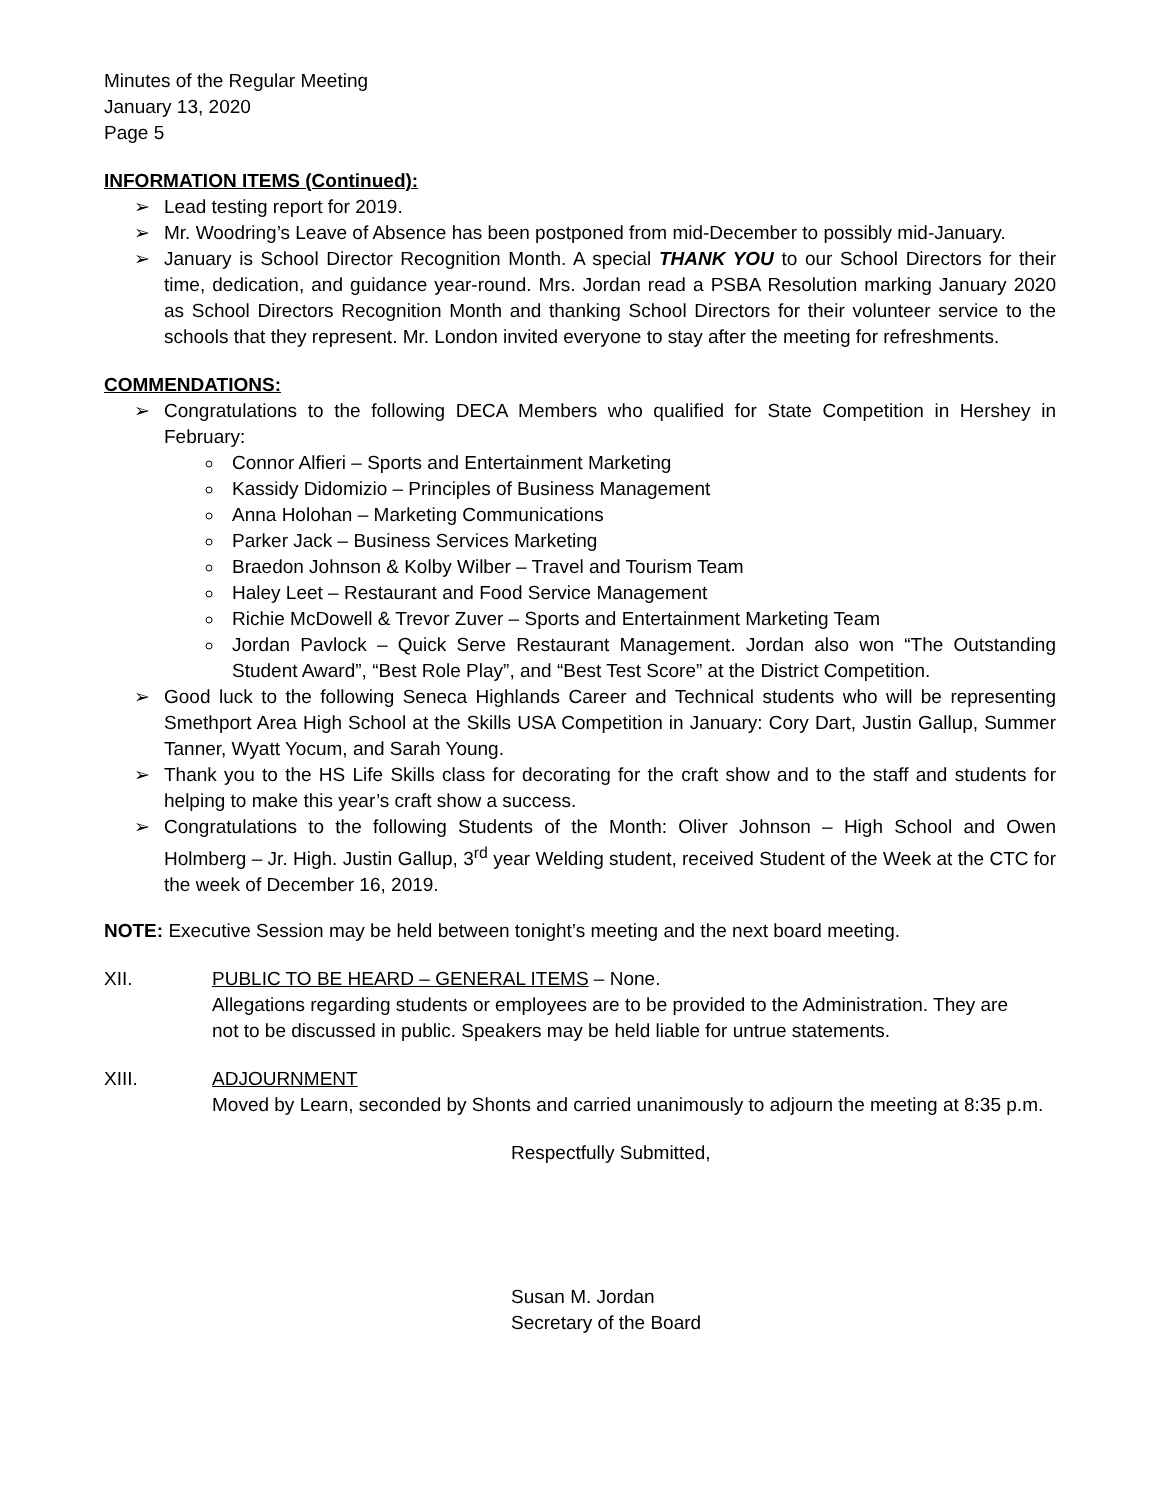Minutes of the Regular Meeting
January 13, 2020
Page 5
INFORMATION ITEMS (Continued):
➢ Lead testing report for 2019.
➢ Mr. Woodring’s Leave of Absence has been postponed from mid-December to possibly mid-January.
➢ January is School Director Recognition Month. A special THANK YOU to our School Directors for their time, dedication, and guidance year-round. Mrs. Jordan read a PSBA Resolution marking January 2020 as School Directors Recognition Month and thanking School Directors for their volunteer service to the schools that they represent. Mr. London invited everyone to stay after the meeting for refreshments.
COMMENDATIONS:
➢ Congratulations to the following DECA Members who qualified for State Competition in Hershey in February:
Connor Alfieri – Sports and Entertainment Marketing
Kassidy Didomizio – Principles of Business Management
Anna Holohan – Marketing Communications
Parker Jack – Business Services Marketing
Braedon Johnson & Kolby Wilber – Travel and Tourism Team
Haley Leet – Restaurant and Food Service Management
Richie McDowell & Trevor Zuver – Sports and Entertainment Marketing Team
Jordan Pavlock – Quick Serve Restaurant Management. Jordan also won “The Outstanding Student Award”, “Best Role Play”, and “Best Test Score” at the District Competition.
➢ Good luck to the following Seneca Highlands Career and Technical students who will be representing Smethport Area High School at the Skills USA Competition in January: Cory Dart, Justin Gallup, Summer Tanner, Wyatt Yocum, and Sarah Young.
➢ Thank you to the HS Life Skills class for decorating for the craft show and to the staff and students for helping to make this year’s craft show a success.
➢ Congratulations to the following Students of the Month: Oliver Johnson – High School and Owen Holmberg – Jr. High. Justin Gallup, 3<sup>rd</sup> year Welding student, received Student of the Week at the CTC for the week of December 16, 2019.
NOTE: Executive Session may be held between tonight’s meeting and the next board meeting.
XII. PUBLIC TO BE HEARD – GENERAL ITEMS – None.
Allegations regarding students or employees are to be provided to the Administration. They are
not to be discussed in public. Speakers may be held liable for untrue statements.
XIII. ADJOURNMENT
Moved by Learn, seconded by Shonts and carried unanimously to adjourn the meeting at 8:35 p.m.
Respectfully Submitted,
Susan M. Jordan
Secretary of the Board